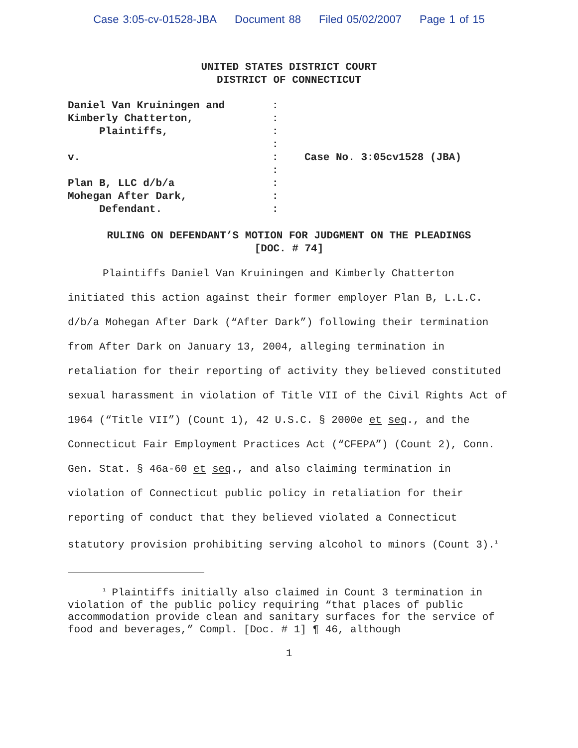Case 3:05-cv-01528-JBA Document 88 Filed 05/02/2007 Page 1 of 15
UNITED STATES DISTRICT COURT
DISTRICT OF CONNECTICUT
| Daniel Van Kruiningen and | : | |
| Kimberly Chatterton, | : | |
| Plaintiffs, | : | |
| | : | |
| v. | : | Case No. 3:05cv1528 (JBA) |
| | : | |
| Plan B, LLC d/b/a | : | |
| Mohegan After Dark, | : | |
| Defendant. | : | |
RULING ON DEFENDANT’S MOTION FOR JUDGMENT ON THE PLEADINGS
[DOC. # 74]
Plaintiffs Daniel Van Kruiningen and Kimberly Chatterton initiated this action against their former employer Plan B, L.L.C. d/b/a Mohegan After Dark (“After Dark”) following their termination from After Dark on January 13, 2004, alleging termination in retaliation for their reporting of activity they believed constituted sexual harassment in violation of Title VII of the Civil Rights Act of 1964 (“Title VII”) (Count 1), 42 U.S.C. § 2000e et seq., and the Connecticut Fair Employment Practices Act (“CFEPA”) (Count 2), Conn. Gen. Stat. § 46a-60 et seq., and also claiming termination in violation of Connecticut public policy in retaliation for their reporting of conduct that they believed violated a Connecticut statutory provision prohibiting serving alcohol to minors (Count 3).<sup>1</sup>
<sup>1</sup> Plaintiffs initially also claimed in Count 3 termination in violation of the public policy requiring “that places of public accommodation provide clean and sanitary surfaces for the service of food and beverages,” Compl. [Doc. # 1] ¶ 46, although
1